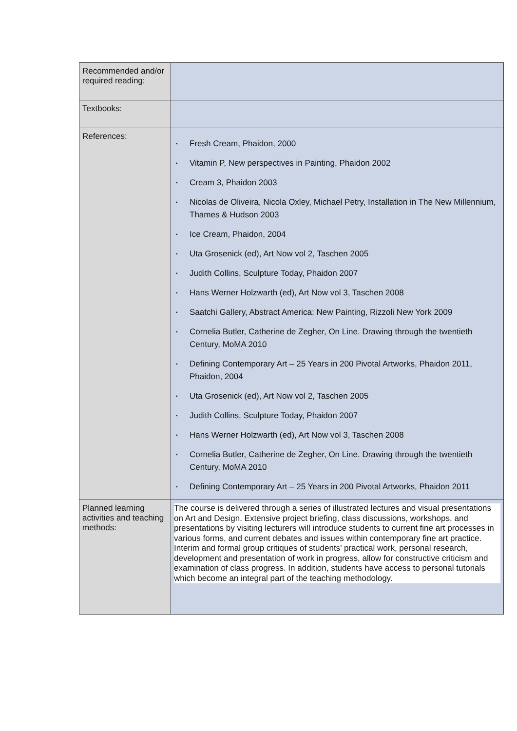| Recommended and/or required reading: | |
| Textbooks: | |
| References: | ▪ Fresh Cream, Phaidon, 2000 ▪ Vitamin P, New perspectives in Painting, Phaidon 2002 ▪ Cream 3, Phaidon 2003 ▪ Nicolas de Oliveira, Nicola Oxley, Michael Petry, Installation in The New Millennium, Thames & Hudson 2003 ▪ Ice Cream, Phaidon, 2004 ▪ Uta Grosenick (ed), Art Now vol 2, Taschen 2005 ▪ Judith Collins, Sculpture Today, Phaidon 2007 ▪ Hans Werner Holzwarth (ed), Art Now vol 3, Taschen 2008 ▪ Saatchi Gallery, Abstract America: New Painting, Rizzoli New York 2009 ▪ Cornelia Butler, Catherine de Zegher, On Line. Drawing through the twentieth Century, MoMA 2010 ▪ Defining Contemporary Art – 25 Years in 200 Pivotal Artworks, Phaidon 2011, Phaidon, 2004 ▪ Uta Grosenick (ed), Art Now vol 2, Taschen 2005 ▪ Judith Collins, Sculpture Today, Phaidon 2007 ▪ Hans Werner Holzwarth (ed), Art Now vol 3, Taschen 2008 ▪ Cornelia Butler, Catherine de Zegher, On Line. Drawing through the twentieth Century, MoMA 2010 ▪ Defining Contemporary Art – 25 Years in 200 Pivotal Artworks, Phaidon 2011 |
| Planned learning activities and teaching methods: | The course is delivered through a series of illustrated lectures and visual presentations on Art and Design. Extensive project briefing, class discussions, workshops, and presentations by visiting lecturers will introduce students to current fine art processes in various forms, and current debates and issues within contemporary fine art practice. Interim and formal group critiques of students’ practical work, personal research, development and presentation of work in progress, allow for constructive criticism and examination of class progress. In addition, students have access to personal tutorials which become an integral part of the teaching methodology. |